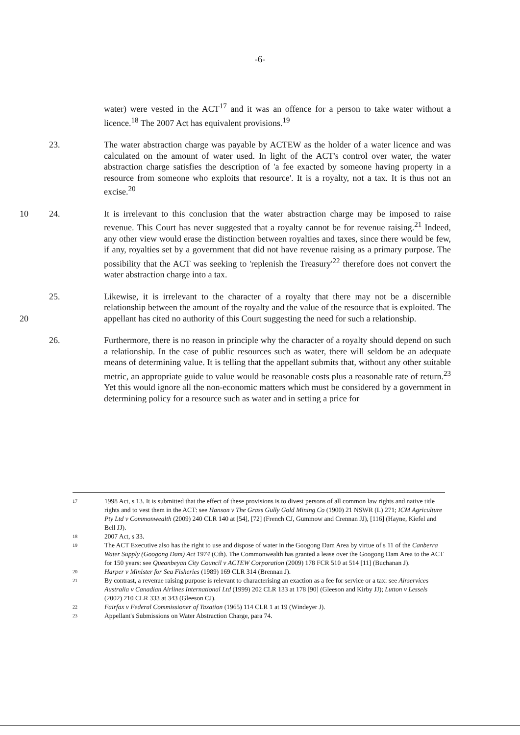-6-
water) were vested in the ACT<sup>17</sup> and it was an offence for a person to take water without a licence.<sup>18</sup> The 2007 Act has equivalent provisions.<sup>19</sup>
23. The water abstraction charge was payable by ACTEW as the holder of a water licence and was calculated on the amount of water used. In light of the ACT's control over water, the water abstraction charge satisfies the description of 'a fee exacted by someone having property in a resource from someone who exploits that resource'. It is a royalty, not a tax. It is thus not an excise.<sup>20</sup>
10 24. It is irrelevant to this conclusion that the water abstraction charge may be imposed to raise revenue. This Court has never suggested that a royalty cannot be for revenue raising.<sup>21</sup> Indeed, any other view would erase the distinction between royalties and taxes, since there would be few, if any, royalties set by a government that did not have revenue raising as a primary purpose. The possibility that the ACT was seeking to 'replenish the Treasury'<sup>22</sup> therefore does not convert the water abstraction charge into a tax.
20 25. Likewise, it is irrelevant to the character of a royalty that there may not be a discernible relationship between the amount of the royalty and the value of the resource that is exploited. The appellant has cited no authority of this Court suggesting the need for such a relationship.
26. Furthermore, there is no reason in principle why the character of a royalty should depend on such a relationship. In the case of public resources such as water, there will seldom be an adequate means of determining value. It is telling that the appellant submits that, without any other suitable metric, an appropriate guide to value would be reasonable costs plus a reasonable rate of return.<sup>23</sup> Yet this would ignore all the non-economic matters which must be considered by a government in determining policy for a resource such as water and in setting a price for
17
1998 Act, s 13. It is submitted that the effect of these provisions is to divest persons of all common law rights and native title rights and to vest them in the ACT: see Hanson v The Grass Gully Gold Mining Co (1900) 21 NSWR (L) 271; ICM Agriculture Pty Ltd v Commonwealth (2009) 240 CLR 140 at [54], [72] (French CJ, Gummow and Crennan JJ), [116] (Hayne, Kiefel and Bell JJ).
18
2007 Act, s 33.
19
The ACT Executive also has the right to use and dispose of water in the Googong Dam Area by virtue of s 11 of the Canberra Water Supply (Googong Dam) Act 1974 (Cth). The Commonwealth has granted a lease over the Googong Dam Area to the ACT for 150 years: see Queanbeyan City Council v ACTEW Corporation (2009) 178 FCR 510 at 514 [11] (Buchanan J).
20
Harper v Minister for Sea Fisheries (1989) 169 CLR 314 (Brennan J).
21
By contrast, a revenue raising purpose is relevant to characterising an exaction as a fee for service or a tax: see Airservices Australia v Canadian Airlines International Ltd (1999) 202 CLR 133 at 178 [90] (Gleeson and Kirby JJ); Lutton v Lessels (2002) 210 CLR 333 at 343 (Gleeson CJ).
22
Fairfax v Federal Commissioner of Taxation (1965) 114 CLR 1 at 19 (Windeyer J).
23
Appellant's Submissions on Water Abstraction Charge, para 74.